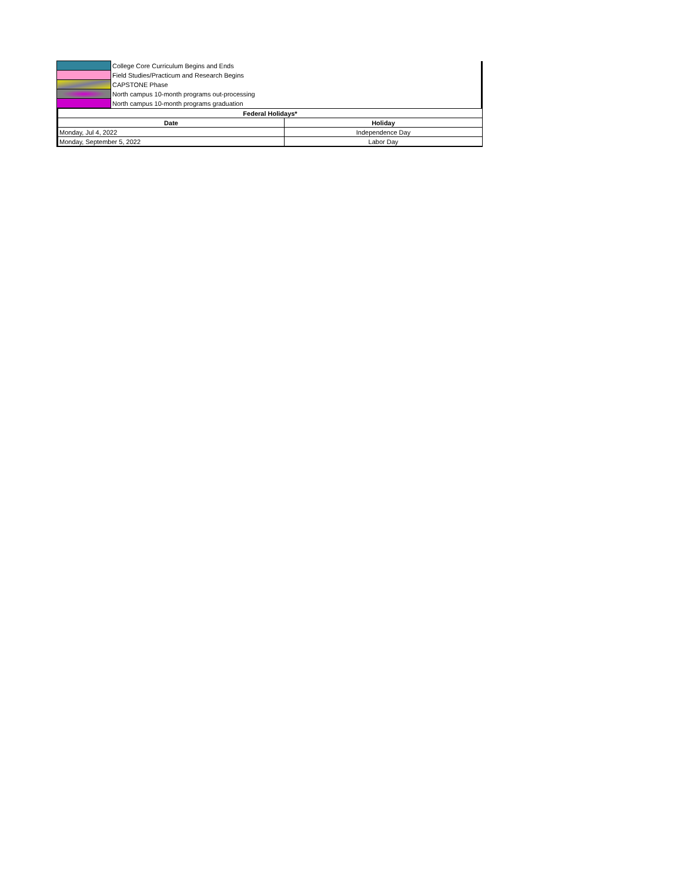| | College Core Curriculum Begins and Ends |
| | Field Studies/Practicum and Research Begins |
| | CAPSTONE Phase |
| | North campus 10-month programs out-processing |
| | North campus 10-month programs graduation |
| Federal Holidays* | |
| --- | --- |
| Date | Holiday |
| Monday, Jul 4, 2022 | Independence Day |
| Monday, September 5, 2022 | Labor Day |